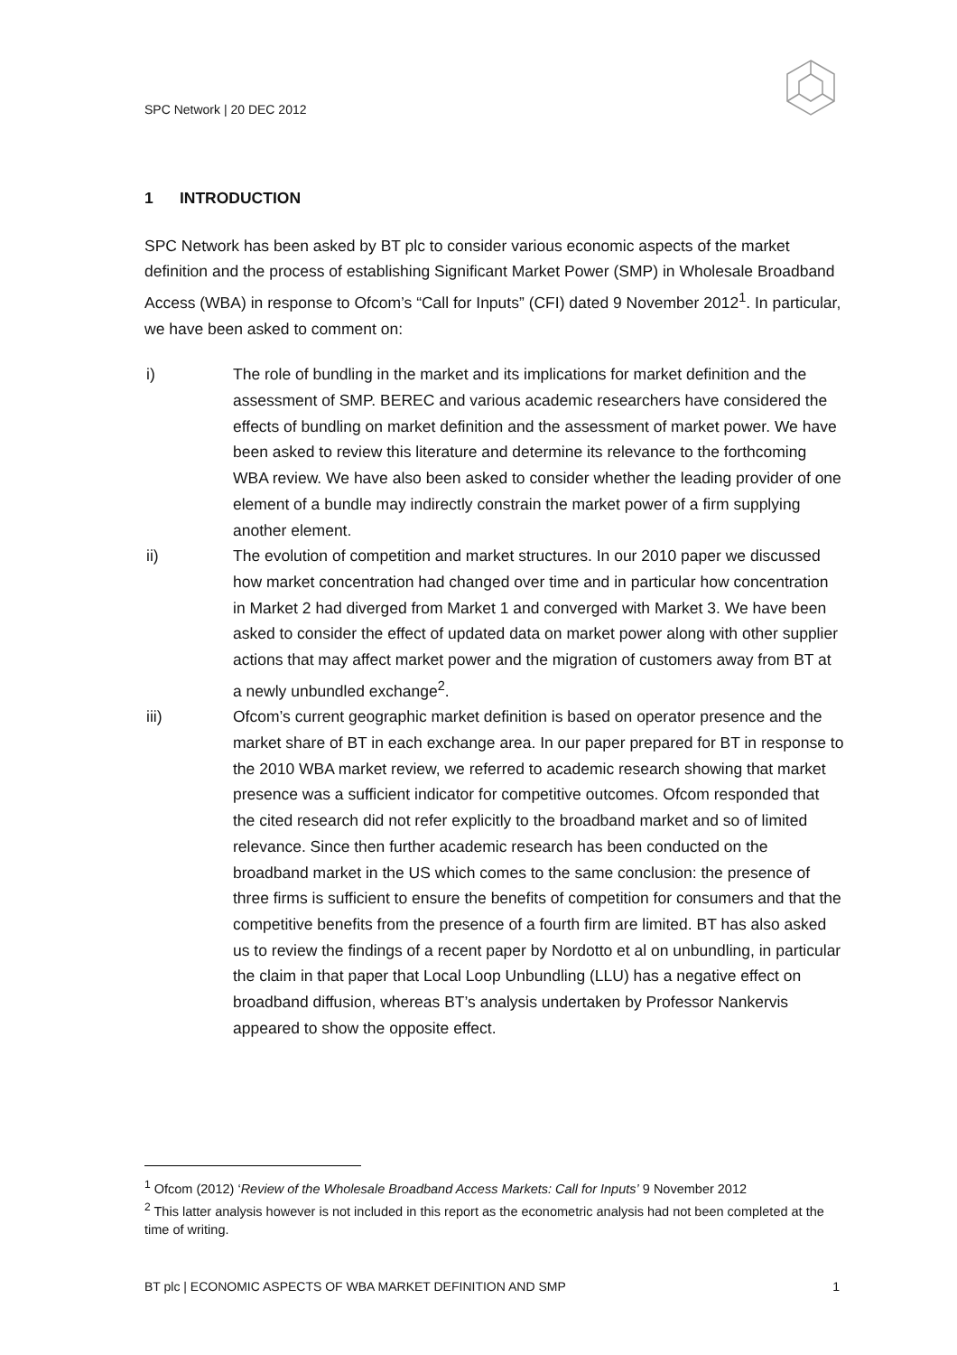SPC Network | 20 DEC 2012
1 INTRODUCTION
SPC Network has been asked by BT plc to consider various economic aspects of the market definition and the process of establishing Significant Market Power (SMP) in Wholesale Broadband Access (WBA) in response to Ofcom’s “Call for Inputs” (CFI) dated 9 November 2012<sup>1</sup>. In particular, we have been asked to comment on:
i) The role of bundling in the market and its implications for market definition and the assessment of SMP. BEREC and various academic researchers have considered the effects of bundling on market definition and the assessment of market power. We have been asked to review this literature and determine its relevance to the forthcoming WBA review. We have also been asked to consider whether the leading provider of one element of a bundle may indirectly constrain the market power of a firm supplying another element.
ii) The evolution of competition and market structures. In our 2010 paper we discussed how market concentration had changed over time and in particular how concentration in Market 2 had diverged from Market 1 and converged with Market 3. We have been asked to consider the effect of updated data on market power along with other supplier actions that may affect market power and the migration of customers away from BT at a newly unbundled exchange<sup>2</sup>.
iii) Ofcom’s current geographic market definition is based on operator presence and the market share of BT in each exchange area. In our paper prepared for BT in response to the 2010 WBA market review, we referred to academic research showing that market presence was a sufficient indicator for competitive outcomes. Ofcom responded that the cited research did not refer explicitly to the broadband market and so of limited relevance. Since then further academic research has been conducted on the broadband market in the US which comes to the same conclusion: the presence of three firms is sufficient to ensure the benefits of competition for consumers and that the competitive benefits from the presence of a fourth firm are limited. BT has also asked us to review the findings of a recent paper by Nordotto et al on unbundling, in particular the claim in that paper that Local Loop Unbundling (LLU) has a negative effect on broadband diffusion, whereas BT’s analysis undertaken by Professor Nankervis appeared to show the opposite effect.
<sup>1</sup> Ofcom (2012) ‘Review of the Wholesale Broadband Access Markets: Call for Inputs’ 9 November 2012
<sup>2</sup> This latter analysis however is not included in this report as the econometric analysis had not been completed at the time of writing.
BT plc | ECONOMIC ASPECTS OF WBA MARKET DEFINITION AND SMP 1